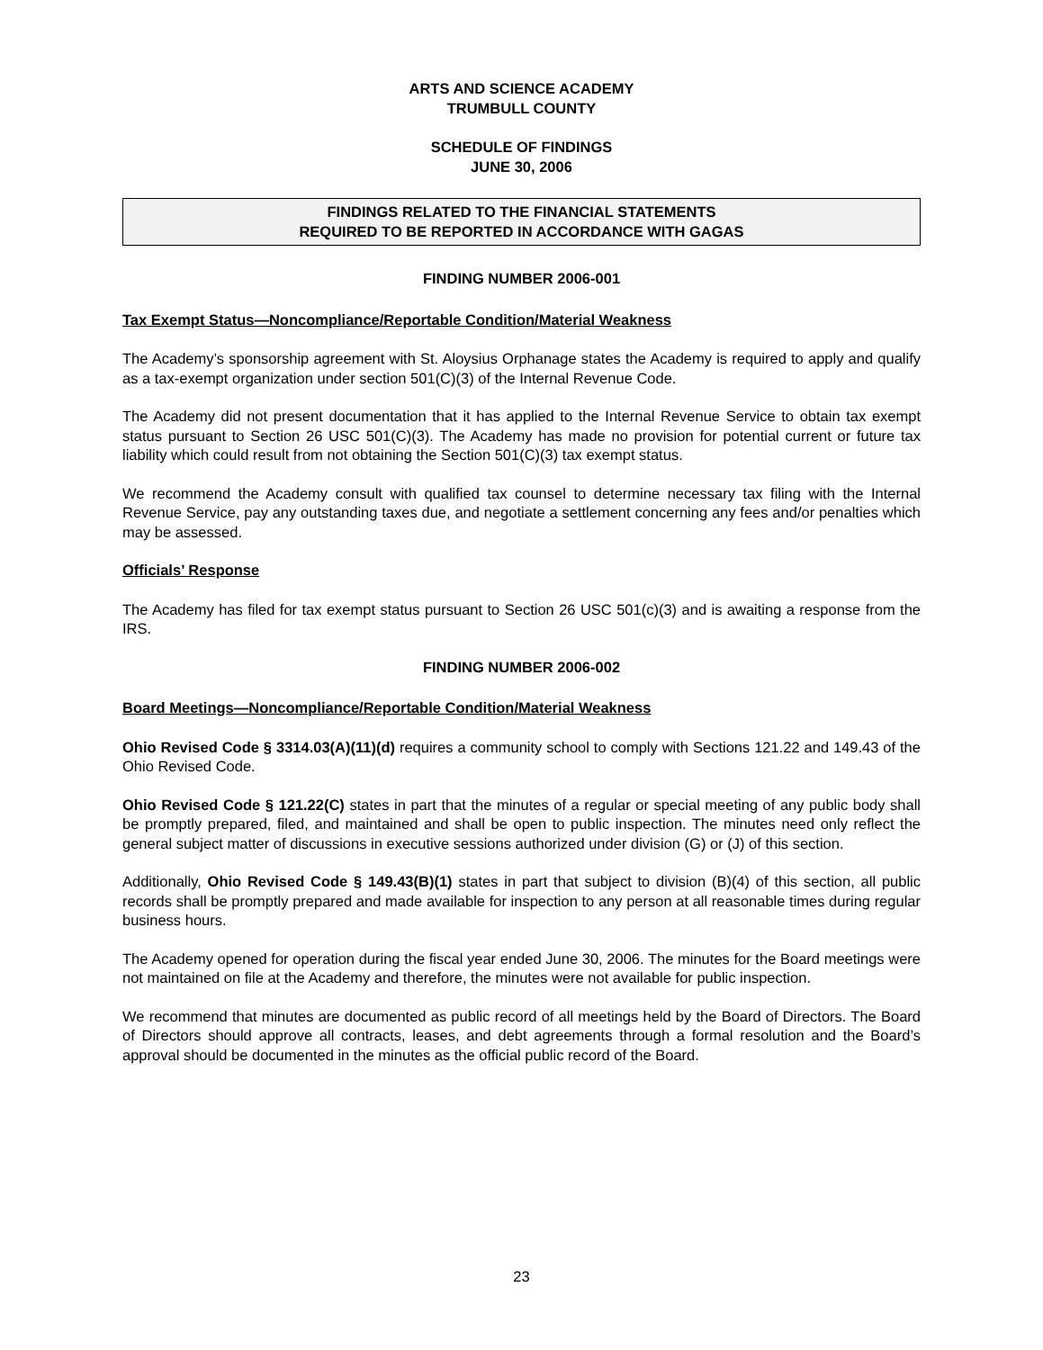ARTS AND SCIENCE ACADEMY
TRUMBULL COUNTY
SCHEDULE OF FINDINGS
JUNE 30, 2006
FINDINGS RELATED TO THE FINANCIAL STATEMENTS
REQUIRED TO BE REPORTED IN ACCORDANCE WITH GAGAS
FINDING NUMBER 2006-001
Tax Exempt Status—Noncompliance/Reportable Condition/Material Weakness
The Academy’s sponsorship agreement with St. Aloysius Orphanage states the Academy is required to apply and qualify as a tax-exempt organization under section 501(C)(3) of the Internal Revenue Code.
The Academy did not present documentation that it has applied to the Internal Revenue Service to obtain tax exempt status pursuant to Section 26 USC 501(C)(3). The Academy has made no provision for potential current or future tax liability which could result from not obtaining the Section 501(C)(3) tax exempt status.
We recommend the Academy consult with qualified tax counsel to determine necessary tax filing with the Internal Revenue Service, pay any outstanding taxes due, and negotiate a settlement concerning any fees and/or penalties which may be assessed.
Officials’ Response
The Academy has filed for tax exempt status pursuant to Section 26 USC 501(c)(3) and is awaiting a response from the IRS.
FINDING NUMBER 2006-002
Board Meetings—Noncompliance/Reportable Condition/Material Weakness
Ohio Revised Code § 3314.03(A)(11)(d) requires a community school to comply with Sections 121.22 and 149.43 of the Ohio Revised Code.
Ohio Revised Code § 121.22(C) states in part that the minutes of a regular or special meeting of any public body shall be promptly prepared, filed, and maintained and shall be open to public inspection. The minutes need only reflect the general subject matter of discussions in executive sessions authorized under division (G) or (J) of this section.
Additionally, Ohio Revised Code § 149.43(B)(1) states in part that subject to division (B)(4) of this section, all public records shall be promptly prepared and made available for inspection to any person at all reasonable times during regular business hours.
The Academy opened for operation during the fiscal year ended June 30, 2006. The minutes for the Board meetings were not maintained on file at the Academy and therefore, the minutes were not available for public inspection.
We recommend that minutes are documented as public record of all meetings held by the Board of Directors. The Board of Directors should approve all contracts, leases, and debt agreements through a formal resolution and the Board’s approval should be documented in the minutes as the official public record of the Board.
23